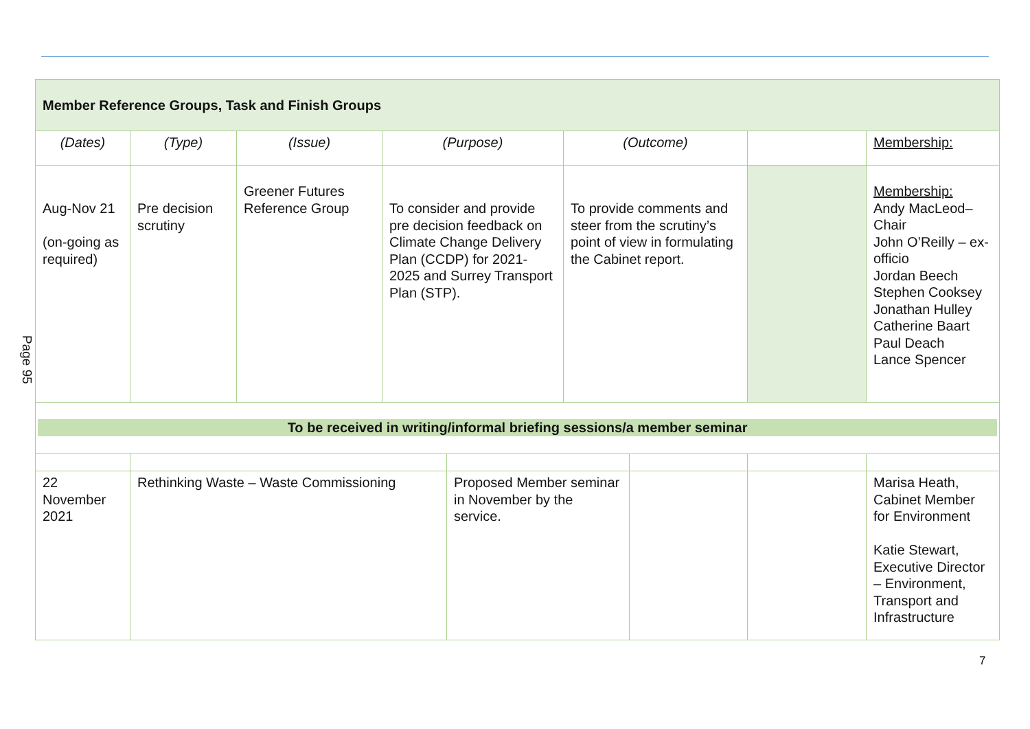Page 95
| Member Reference Groups, Task and Finish Groups | | | | | | | | |
| (Dates) | (Type) | (Issue) | (Purpose) | | (Outcome) | | | Membership: |
| Aug-Nov 21 (on-going as required) | Pre decision scrutiny | Greener Futures Reference Group | To consider and provide pre decision feedback on Climate Change Delivery Plan (CCDP) for 2021-2025 and Surrey Transport Plan (STP). | | To provide comments and steer from the scrutiny’s point of view in formulating the Cabinet report. | | | Membership: Andy MacLeod– Chair John O’Reilly – ex-officio Jordan Beech Stephen Cooksey Jonathan Hulley Catherine Baart Paul Deach Lance Spencer |
| To be received in writing/informal briefing sessions/a member seminar | | | | | | | | |
| 22 November 2021 | Rethinking Waste – Waste Commissioning | | | Proposed Member seminar in November by the service. | | | | Marisa Heath, Cabinet Member for Environment Katie Stewart, Executive Director – Environment, Transport and Infrastructure |
7